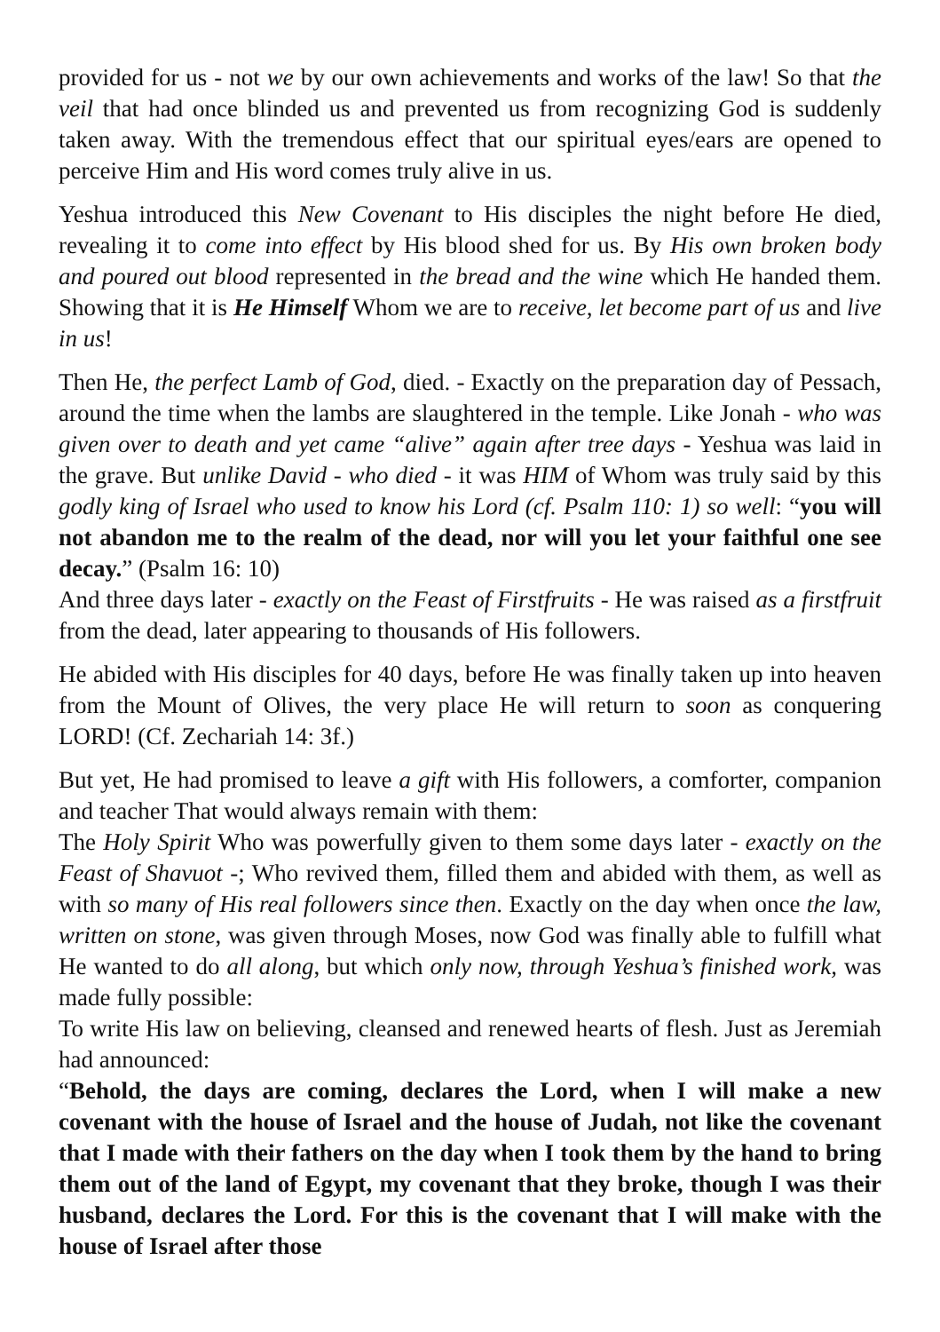provided for us - not we by our own achievements and works of the law! So that the veil that had once blinded us and prevented us from recognizing God is suddenly taken away. With the tremendous effect that our spiritual eyes/ears are opened to perceive Him and His word comes truly alive in us.
Yeshua introduced this New Covenant to His disciples the night before He died, revealing it to come into effect by His blood shed for us. By His own broken body and poured out blood represented in the bread and the wine which He handed them. Showing that it is He Himself Whom we are to receive, let become part of us and live in us!
Then He, the perfect Lamb of God, died. - Exactly on the preparation day of Pessach, around the time when the lambs are slaughtered in the temple. Like Jonah - who was given over to death and yet came “alive” again after tree days - Yeshua was laid in the grave. But unlike David - who died - it was HIM of Whom was truly said by this godly king of Israel who used to know his Lord (cf. Psalm 110: 1) so well: “you will not abandon me to the realm of the dead, nor will you let your faithful one see decay.” (Psalm 16: 10)
And three days later - exactly on the Feast of Firstfruits - He was raised as a firstfruit from the dead, later appearing to thousands of His followers.
He abided with His disciples for 40 days, before He was finally taken up into heaven from the Mount of Olives, the very place He will return to soon as conquering LORD! (Cf. Zechariah 14: 3f.)
But yet, He had promised to leave a gift with His followers, a comforter, companion and teacher That would always remain with them:
The Holy Spirit Who was powerfully given to them some days later - exactly on the Feast of Shavuot -; Who revived them, filled them and abided with them, as well as with so many of His real followers since then. Exactly on the day when once the law, written on stone, was given through Moses, now God was finally able to fulfill what He wanted to do all along, but which only now, through Yeshua’s finished work, was made fully possible:
To write His law on believing, cleansed and renewed hearts of flesh. Just as Jeremiah had announced:
“Behold, the days are coming, declares the Lord, when I will make a new covenant with the house of Israel and the house of Judah, not like the covenant that I made with their fathers on the day when I took them by the hand to bring them out of the land of Egypt, my covenant that they broke, though I was their husband, declares the Lord. For this is the covenant that I will make with the house of Israel after those